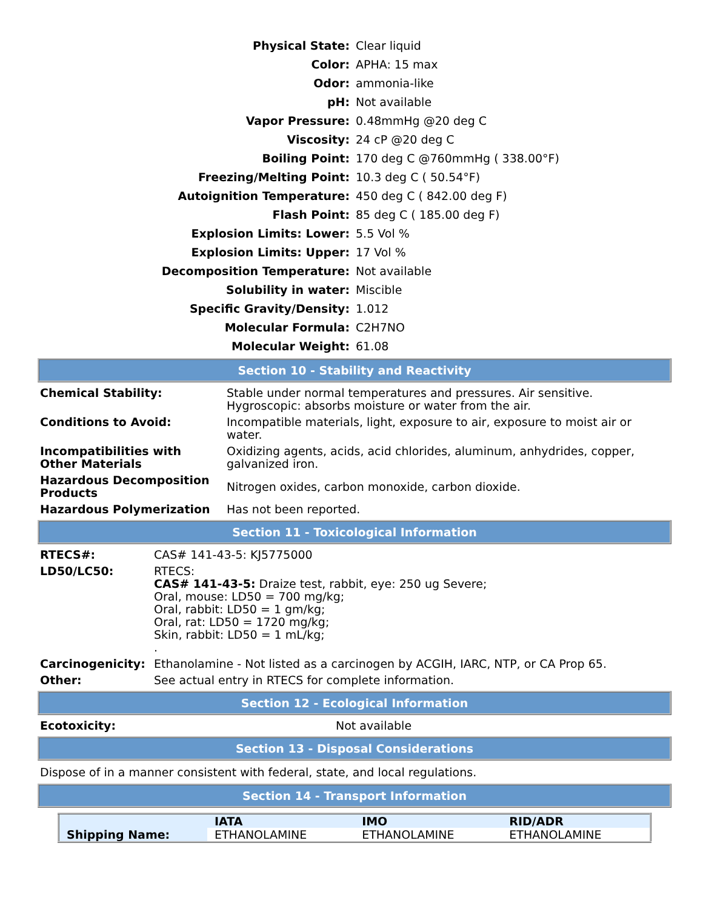| Physical State: | Clear liquid |
| Color: | APHA: 15 max |
| Odor: | ammonia-like |
| pH: | Not available |
| Vapor Pressure: | 0.48mmHg @20 deg C |
| Viscosity: | 24 cP @20 deg C |
| Boiling Point: | 170 deg C @760mmHg ( 338.00°F) |
| Freezing/Melting Point: | 10.3 deg C ( 50.54°F) |
| Autoignition Temperature: | 450 deg C ( 842.00 deg F) |
| Flash Point: | 85 deg C ( 185.00 deg F) |
| Explosion Limits: Lower: | 5.5 Vol % |
| Explosion Limits: Upper: | 17 Vol % |
| Decomposition Temperature: | Not available |
| Solubility in water: | Miscible |
| Specific Gravity/Density: | 1.012 |
| Molecular Formula: | C2H7NO |
| Molecular Weight: | 61.08 |
Section 10 - Stability and Reactivity
| Chemical Stability: | Stable under normal temperatures and pressures. Air sensitive. Hygroscopic: absorbs moisture or water from the air. |
| Conditions to Avoid: | Incompatible materials, light, exposure to air, exposure to moist air or water. |
| Incompatibilities with Other Materials | Oxidizing agents, acids, acid chlorides, aluminum, anhydrides, copper, galvanized iron. |
| Hazardous Decomposition Products | Nitrogen oxides, carbon monoxide, carbon dioxide. |
| Hazardous Polymerization | Has not been reported. |
Section 11 - Toxicological Information
| RTECS#: | CAS# 141-43-5: KJ5775000 |
| LD50/LC50: | RTECS: CAS# 141-43-5: Draize test, rabbit, eye: 250 ug Severe; Oral, mouse: LD50 = 700 mg/kg; Oral, rabbit: LD50 = 1 gm/kg; Oral, rat: LD50 = 1720 mg/kg; Skin, rabbit: LD50 = 1 mL/kg; . |
| Carcinogenicity: | Ethanolamine - Not listed as a carcinogen by ACGIH, IARC, NTP, or CA Prop 65. |
| Other: | See actual entry in RTECS for complete information. |
Section 12 - Ecological Information
| Ecotoxicity: | Not available |
Section 13 - Disposal Considerations
Dispose of in a manner consistent with federal, state, and local regulations.
Section 14 - Transport Information
| | IATA | IMO | RID/ADR |
| --- | --- | --- | --- |
| Shipping Name: | ETHANOLAMINE | ETHANOLAMINE | ETHANOLAMINE |